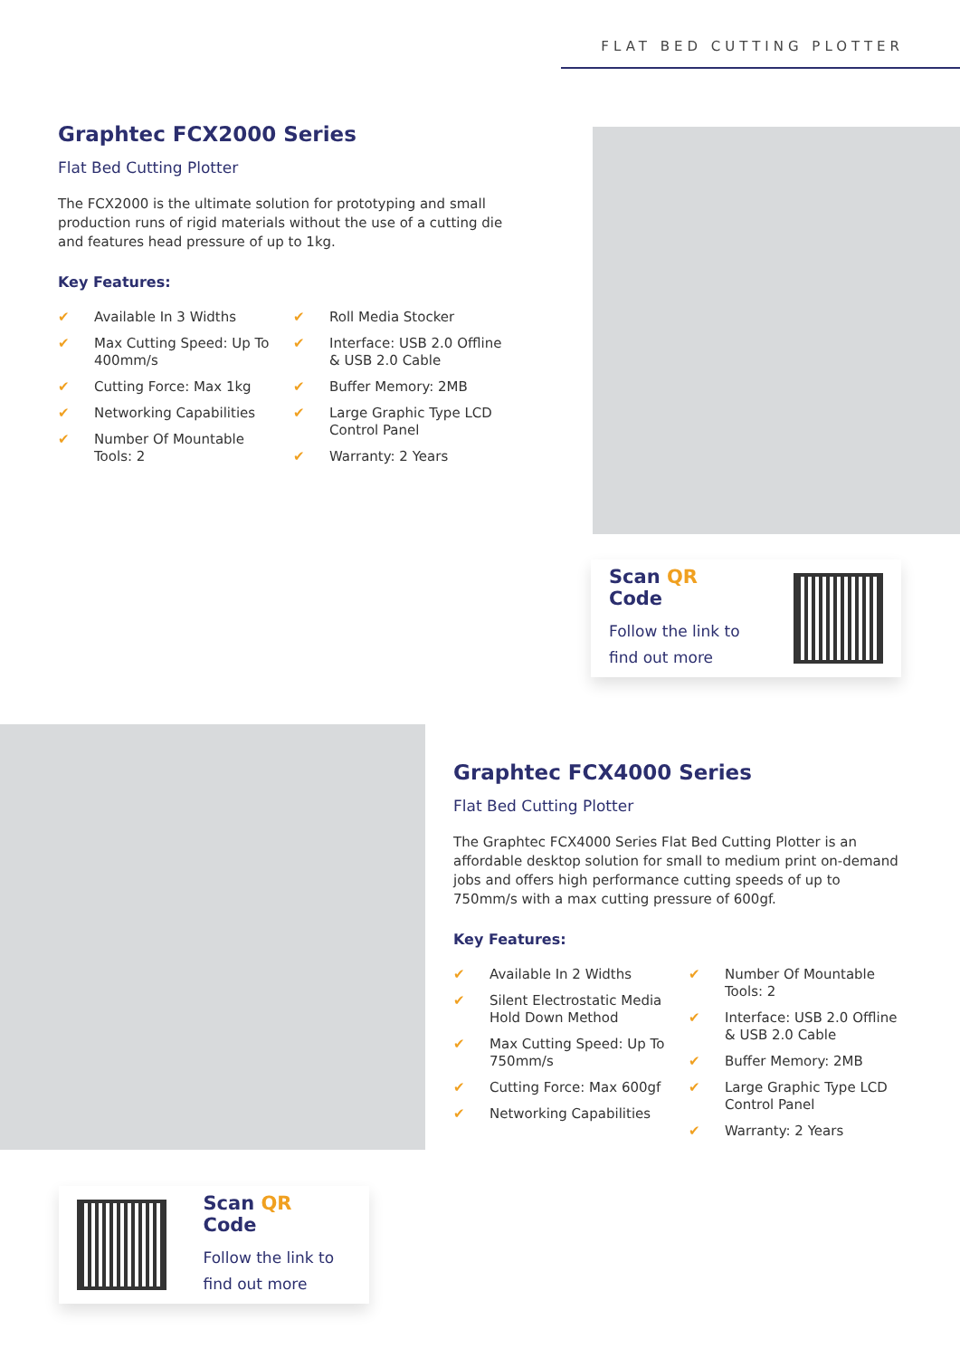FLAT BED CUTTING PLOTTER
Graphtec FCX2000 Series
Flat Bed Cutting Plotter
The FCX2000 is the ultimate solution for prototyping and small production runs of rigid materials without the use of a cutting die and features head pressure of up to 1kg.
Key Features:
✔ Available In 3 Widths
✔ Max Cutting Speed: Up To 400mm/s
✔ Cutting Force: Max 1kg
✔ Networking Capabilities
✔ Number Of Mountable Tools: 2
✔ Roll Media Stocker
✔ Interface: USB 2.0 Offline & USB 2.0 Cable
✔ Buffer Memory: 2MB
✔ Large Graphic Type LCD Control Panel
✔ Warranty: 2 Years
Scan QR Code
Follow the link to
find out more
Graphtec FCX4000 Series
Flat Bed Cutting Plotter
The Graphtec FCX4000 Series Flat Bed Cutting Plotter is an affordable desktop solution for small to medium print on-demand jobs and offers high performance cutting speeds of up to 750mm/s with a max cutting pressure of 600gf.
Key Features:
✔ Available In 2 Widths
✔ Silent Electrostatic Media Hold Down Method
✔ Max Cutting Speed: Up To 750mm/s
✔ Cutting Force: Max 600gf
✔ Networking Capabilities
✔ Number Of Mountable Tools: 2
✔ Interface: USB 2.0 Offline & USB 2.0 Cable
✔ Buffer Memory: 2MB
✔ Large Graphic Type LCD Control Panel
✔ Warranty: 2 Years
Scan QR Code
Follow the link to
find out more